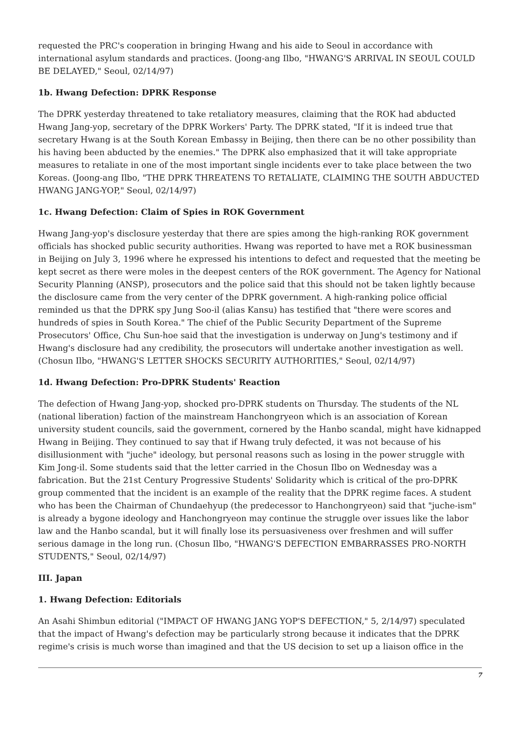requested the PRC's cooperation in bringing Hwang and his aide to Seoul in accordance with international asylum standards and practices. (Joong-ang Ilbo, "HWANG'S ARRIVAL IN SEOUL COULD BE DELAYED," Seoul, 02/14/97)
1b. Hwang Defection: DPRK Response
The DPRK yesterday threatened to take retaliatory measures, claiming that the ROK had abducted Hwang Jang-yop, secretary of the DPRK Workers' Party. The DPRK stated, "If it is indeed true that secretary Hwang is at the South Korean Embassy in Beijing, then there can be no other possibility than his having been abducted by the enemies." The DPRK also emphasized that it will take appropriate measures to retaliate in one of the most important single incidents ever to take place between the two Koreas. (Joong-ang Ilbo, "THE DPRK THREATENS TO RETALIATE, CLAIMING THE SOUTH ABDUCTED HWANG JANG-YOP," Seoul, 02/14/97)
1c. Hwang Defection: Claim of Spies in ROK Government
Hwang Jang-yop's disclosure yesterday that there are spies among the high-ranking ROK government officials has shocked public security authorities. Hwang was reported to have met a ROK businessman in Beijing on July 3, 1996 where he expressed his intentions to defect and requested that the meeting be kept secret as there were moles in the deepest centers of the ROK government. The Agency for National Security Planning (ANSP), prosecutors and the police said that this should not be taken lightly because the disclosure came from the very center of the DPRK government. A high-ranking police official reminded us that the DPRK spy Jung Soo-il (alias Kansu) has testified that "there were scores and hundreds of spies in South Korea." The chief of the Public Security Department of the Supreme Prosecutors' Office, Chu Sun-hoe said that the investigation is underway on Jung's testimony and if Hwang's disclosure had any credibility, the prosecutors will undertake another investigation as well. (Chosun Ilbo, "HWANG'S LETTER SHOCKS SECURITY AUTHORITIES," Seoul, 02/14/97)
1d. Hwang Defection: Pro-DPRK Students' Reaction
The defection of Hwang Jang-yop, shocked pro-DPRK students on Thursday. The students of the NL (national liberation) faction of the mainstream Hanchongryeon which is an association of Korean university student councils, said the government, cornered by the Hanbo scandal, might have kidnapped Hwang in Beijing. They continued to say that if Hwang truly defected, it was not because of his disillusionment with "juche" ideology, but personal reasons such as losing in the power struggle with Kim Jong-il. Some students said that the letter carried in the Chosun Ilbo on Wednesday was a fabrication. But the 21st Century Progressive Students' Solidarity which is critical of the pro-DPRK group commented that the incident is an example of the reality that the DPRK regime faces. A student who has been the Chairman of Chundaehyup (the predecessor to Hanchongryeon) said that "juche-ism" is already a bygone ideology and Hanchongryeon may continue the struggle over issues like the labor law and the Hanbo scandal, but it will finally lose its persuasiveness over freshmen and will suffer serious damage in the long run. (Chosun Ilbo, "HWANG'S DEFECTION EMBARRASSES PRO-NORTH STUDENTS," Seoul, 02/14/97)
III. Japan
1. Hwang Defection: Editorials
An Asahi Shimbun editorial ("IMPACT OF HWANG JANG YOP'S DEFECTION," 5, 2/14/97) speculated that the impact of Hwang's defection may be particularly strong because it indicates that the DPRK regime's crisis is much worse than imagined and that the US decision to set up a liaison office in the
7